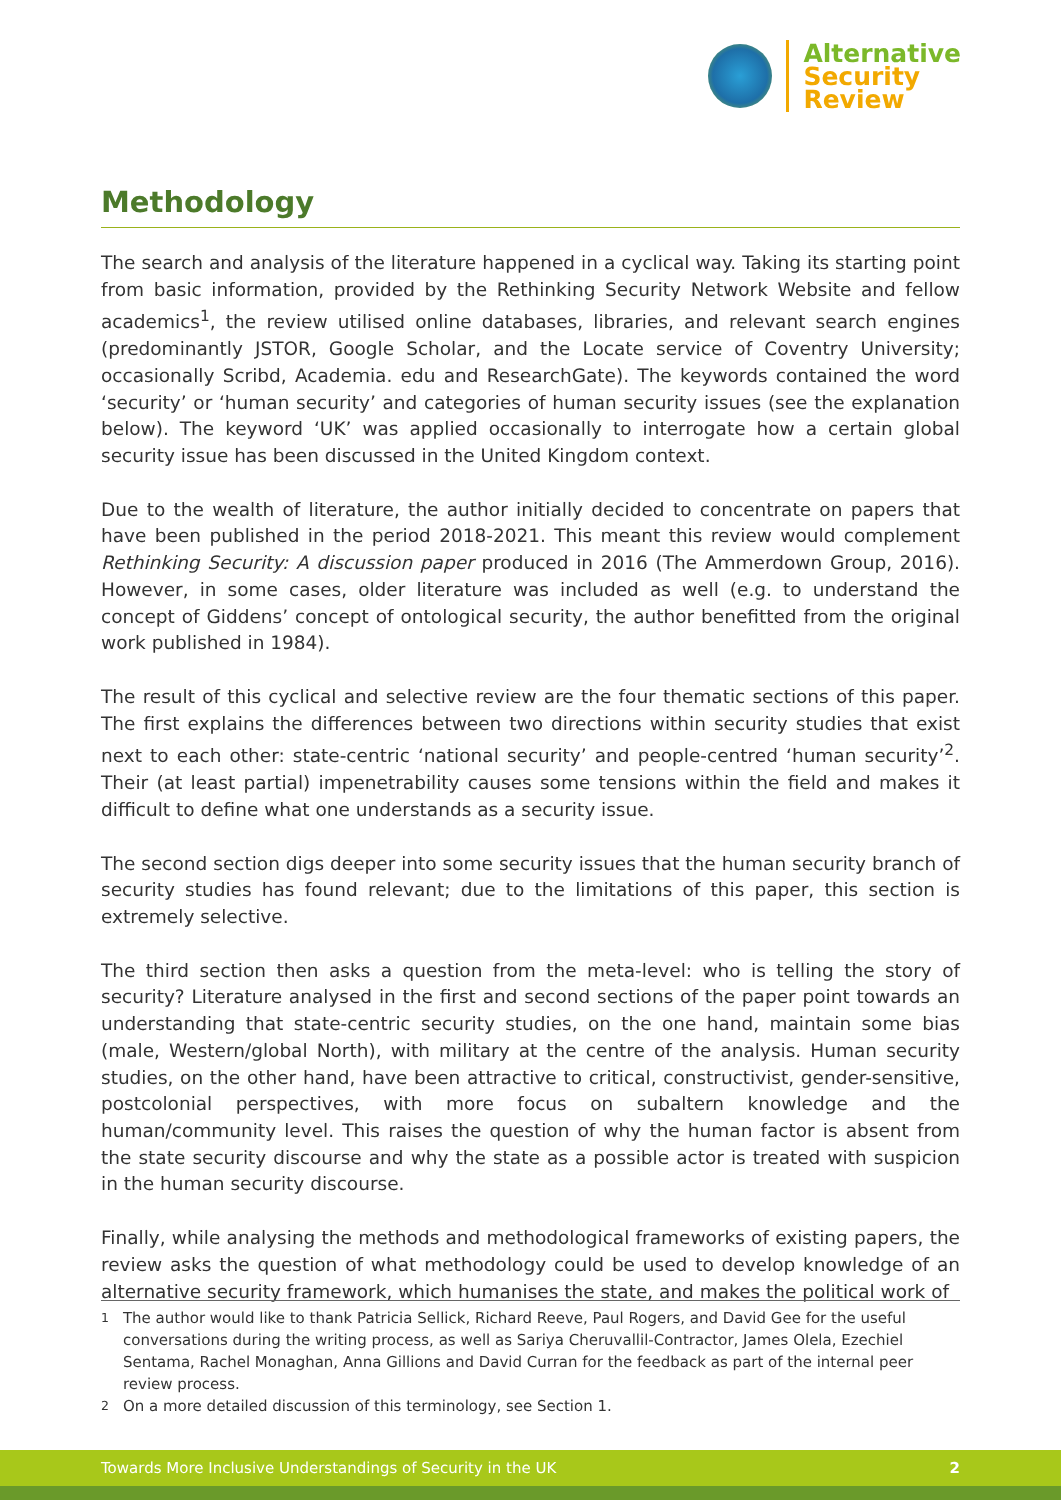Alternative
Security
Review
Methodology
The search and analysis of the literature happened in a cyclical way. Taking its starting point from basic information, provided by the Rethinking Security Network Website and fellow academics<sup>1</sup>, the review utilised online databases, libraries, and relevant search engines (predominantly JSTOR, Google Scholar, and the Locate service of Coventry University; occasionally Scribd, Academia. edu and ResearchGate). The keywords contained the word ‘security’ or ‘human security’ and categories of human security issues (see the explanation below). The keyword ‘UK’ was applied occasionally to interrogate how a certain global security issue has been discussed in the United Kingdom context.
Due to the wealth of literature, the author initially decided to concentrate on papers that have been published in the period 2018-2021. This meant this review would complement Rethinking Security: A discussion paper produced in 2016 (The Ammerdown Group, 2016). However, in some cases, older literature was included as well (e.g. to understand the concept of Giddens’ concept of ontological security, the author benefitted from the original work published in 1984).
The result of this cyclical and selective review are the four thematic sections of this paper. The first explains the differences between two directions within security studies that exist next to each other: state-centric ‘national security’ and people-centred ‘human security’<sup>2</sup>. Their (at least partial) impenetrability causes some tensions within the field and makes it difficult to define what one understands as a security issue.
The second section digs deeper into some security issues that the human security branch of security studies has found relevant; due to the limitations of this paper, this section is extremely selective.
The third section then asks a question from the meta-level: who is telling the story of security? Literature analysed in the first and second sections of the paper point towards an understanding that state-centric security studies, on the one hand, maintain some bias (male, Western/global North), with military at the centre of the analysis. Human security studies, on the other hand, have been attractive to critical, constructivist, gender-sensitive, postcolonial perspectives, with more focus on subaltern knowledge and the human/community level. This raises the question of why the human factor is absent from the state security discourse and why the state as a possible actor is treated with suspicion in the human security discourse.
Finally, while analysing the methods and methodological frameworks of existing papers, the review asks the question of what methodology could be used to develop knowledge of an alternative security framework, which humanises the state, and makes the political work of
<sup>1</sup> The author would like to thank Patricia Sellick, Richard Reeve, Paul Rogers, and David Gee for the useful conversations during the writing process, as well as Sariya Cheruvallil-Contractor, James Olela, Ezechiel Sentama, Rachel Monaghan, Anna Gillions and David Curran for the feedback as part of the internal peer review process.
<sup>2</sup> On a more detailed discussion of this terminology, see Section 1.
Towards More Inclusive Understandings of Security in the UK 2